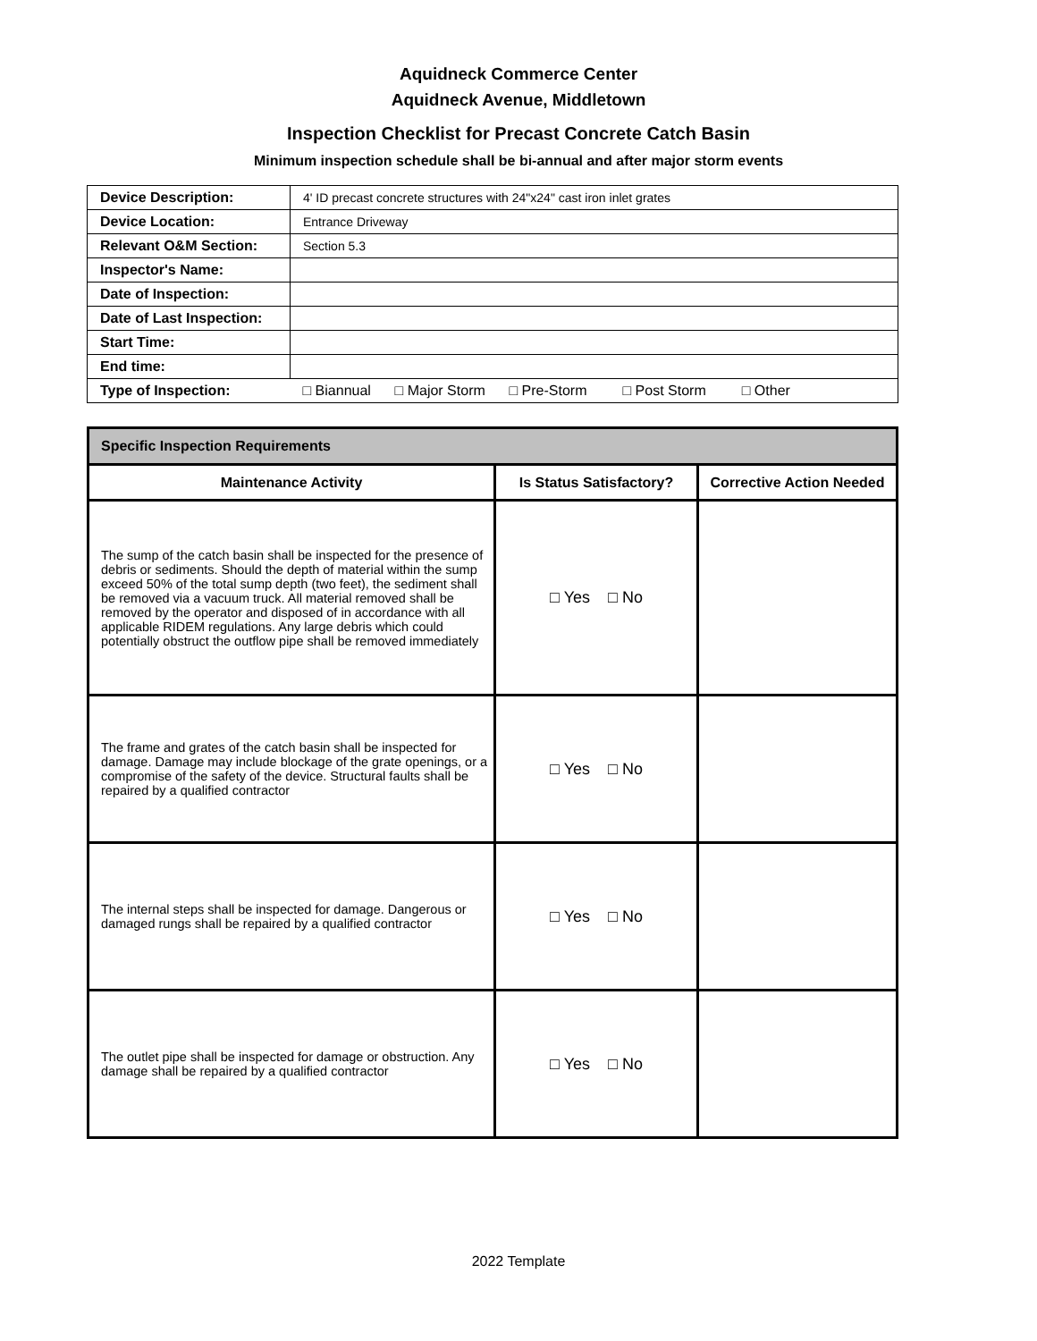Aquidneck Commerce Center
Aquidneck Avenue, Middletown
Inspection Checklist for Precast Concrete Catch Basin
Minimum inspection schedule shall be bi-annual and after major storm events
| Device Description: | 4' ID precast concrete structures with 24"x24" cast iron inlet grates |
| Device Location: | Entrance Driveway |
| Relevant O&M Section: | Section 5.3 |
| Inspector's Name: | |
| Date of Inspection: | |
| Date of Last Inspection: | |
| Start Time: | |
| End time: | |
| Type of Inspection: | □ Biannual □ Major Storm □ Pre-Storm □ Post Storm □ Other |
| Specific Inspection Requirements | | |
| --- | --- | --- |
| Maintenance Activity | Is Status Satisfactory? | Corrective Action Needed |
| The sump of the catch basin shall be inspected for the presence of debris or sediments. Should the depth of material within the sump exceed 50% of the total sump depth (two feet), the sediment shall be removed via a vacuum truck. All material removed shall be removed by the operator and disposed of in accordance with all applicable RIDEM regulations. Any large debris which could potentially obstruct the outflow pipe shall be removed immediately | □ Yes □ No | |
| The frame and grates of the catch basin shall be inspected for damage. Damage may include blockage of the grate openings, or a compromise of the safety of the device. Structural faults shall be repaired by a qualified contractor | □ Yes □ No | |
| The internal steps shall be inspected for damage. Dangerous or damaged rungs shall be repaired by a qualified contractor | □ Yes □ No | |
| The outlet pipe shall be inspected for damage or obstruction. Any damage shall be repaired by a qualified contractor | □ Yes □ No | |
2022 Template